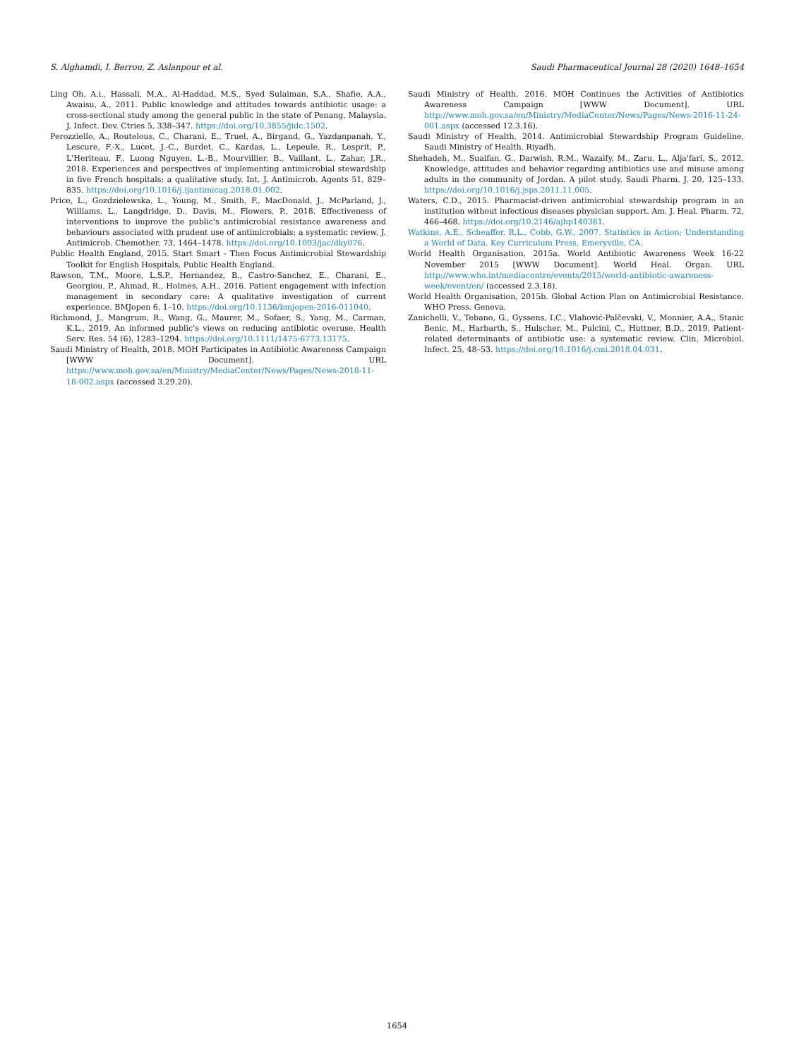S. Alghamdi, I. Berrou, Z. Aslanpour et al. Saudi Pharmaceutical Journal 28 (2020) 1648–1654
Ling Oh, A.i., Hassali, M.A., Al-Haddad, M.S., Syed Sulaiman, S.A., Shafie, A.A., Awaisu, A., 2011. Public knowledge and attitudes towards antibiotic usage: a cross-sectional study among the general public in the state of Penang, Malaysia. J. Infect. Dev. Ctries 5, 338–347. https://doi.org/10.3855/jidc.1502.
Perozziello, A., Routelous, C., Charani, E., Truel, A., Birgand, G., Yazdanpanah, Y., Lescure, F.-X., Lucet, J.-C., Burdet, C., Kardas, L., Lepeule, R., Lesprit, P., L'Heriteau, F., Luong Nguyen, L.-B., Mourvillier, B., Vaillant, L., Zahar, J.R., 2018. Experiences and perspectives of implementing antimicrobial stewardship in five French hospitals: a qualitative study. Int. J. Antimicrob. Agents 51, 829–835. https://doi.org/10.1016/j.ijantimicag.2018.01.002.
Price, L., Gozdzielewska, L., Young, M., Smith, F., MacDonald, J., McParland, J., Williams, L., Langdridge, D., Davis, M., Flowers, P., 2018. Effectiveness of interventions to improve the public's antimicrobial resistance awareness and behaviours associated with prudent use of antimicrobials: a systematic review. J. Antimicrob. Chemother. 73, 1464–1478. https://doi.org/10.1093/jac/dky076.
Public Health England, 2015. Start Smart - Then Focus Antimicrobial Stewardship Toolkit for English Hospitals, Public Health England.
Rawson, T.M., Moore, L.S.P., Hernandez, B., Castro-Sanchez, E., Charani, E., Georgiou, P., Ahmad, R., Holmes, A.H., 2016. Patient engagement with infection management in secondary care: A qualitative investigation of current experience. BMJopen 6, 1–10. https://doi.org/10.1136/bmjopen-2016-011040.
Richmond, J., Mangrum, R., Wang, G., Maurer, M., Sofaer, S., Yang, M., Carman, K.L., 2019. An informed public's views on reducing antibiotic overuse. Health Serv. Res. 54 (6), 1283–1294. https://doi.org/10.1111/1475-6773.13175.
Saudi Ministry of Health, 2018. MOH Participates in Antibiotic Awareness Campaign [WWW Document]. URL https://www.moh.gov.sa/en/Ministry/MediaCenter/News/Pages/News-2018-11-18-002.aspx (accessed 3.29.20).
Saudi Ministry of Health, 2016. MOH Continues the Activities of Antibiotics Awareness Campaign [WWW Document]. URL http://www.moh.gov.sa/en/Ministry/MediaCenter/News/Pages/News-2016-11-24-001.aspx (accessed 12.3.16).
Saudi Ministry of Health, 2014. Antimicrobial Stewardship Program Guideline, Saudi Ministry of Health. Riyadh.
Shehadeh, M., Suaifan, G., Darwish, R.M., Wazaify, M., Zaru, L., Alja'fari, S., 2012. Knowledge, attitudes and behavior regarding antibiotics use and misuse among adults in the community of Jordan. A pilot study. Saudi Pharm. J. 20, 125–133. https://doi.org/10.1016/j.jsps.2011.11.005.
Waters, C.D., 2015. Pharmacist-driven antimicrobial stewardship program in an institution without infectious diseases physician support. Am. J. Heal. Pharm. 72, 466–468. https://doi.org/10.2146/ajhp140381.
Watkins, A.E., Scheaffer, R.L., Cobb, G.W., 2007. Statistics in Action: Understanding a World of Data. Key Curriculum Press, Emeryville, CA.
World Health Organisation, 2015a. World Antibiotic Awareness Week 16-22 November 2015 [WWW Document]. World Heal. Organ. URL http://www.who.int/mediacentre/events/2015/world-antibiotic-awareness-week/event/en/ (accessed 2.3.18).
World Health Organisation, 2015b. Global Action Plan on Antimicrobial Resistance. WHO Press. Geneva.
Zanichelli, V., Tebano, G., Gyssens, I.C., Vlahović-Palčevski, V., Monnier, A.A., Stanic Benic, M., Harbarth, S., Hulscher, M., Pulcini, C., Huttner, B.D., 2019. Patient-related determinants of antibiotic use: a systematic review. Clin. Microbiol. Infect. 25, 48–53. https://doi.org/10.1016/j.cmi.2018.04.031.
1654